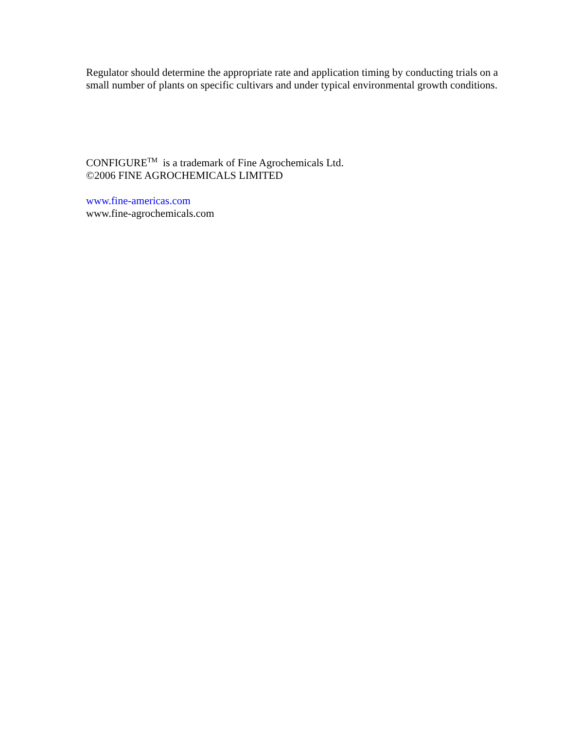Regulator should determine the appropriate rate and application timing by conducting trials on a small number of plants on specific cultivars and under typical environmental growth conditions.
CONFIGURE<sup>TM</sup> is a trademark of Fine Agrochemicals Ltd.
©2006 FINE AGROCHEMICALS LIMITED
www.fine-americas.com
www.fine-agrochemicals.com